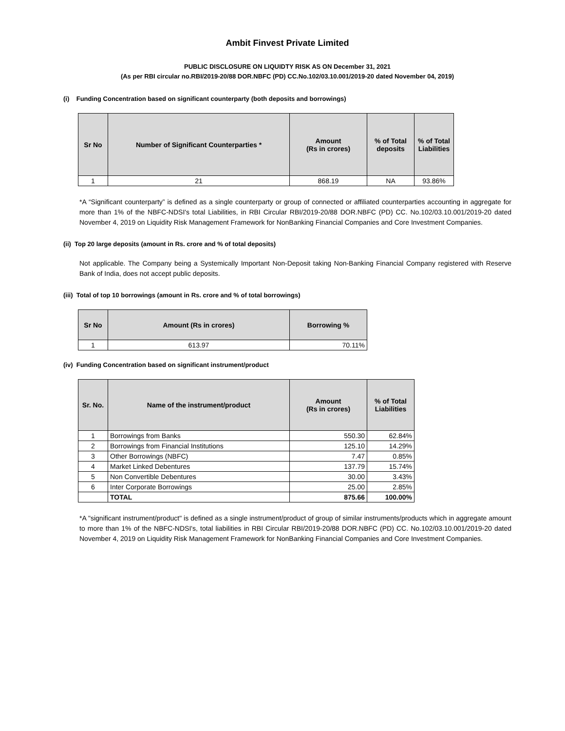Ambit Finvest Private Limited
PUBLIC DISCLOSURE ON LIQUIDTY RISK AS ON December 31, 2021
(As per RBI circular no.RBI/2019-20/88 DOR.NBFC (PD) CC.No.102/03.10.001/2019-20 dated November 04, 2019)
(i) Funding Concentration based on significant counterparty (both deposits and borrowings)
| Sr No | Number of Significant Counterparties * | Amount (Rs in crores) | % of Total deposits | % of Total Liabilities |
| --- | --- | --- | --- | --- |
| 1 | 21 | 868.19 | NA | 93.86% |
*A “Significant counterparty” is defined as a single counterparty or group of connected or affiliated counterparties accounting in aggregate for more than 1% of the NBFC-NDSI's total Liabilities, in RBI Circular RBI/2019-20/88 DOR.NBFC (PD) CC. No.102/03.10.001/2019-20 dated November 4, 2019 on Liquidity Risk Management Framework for NonBanking Financial Companies and Core Investment Companies.
(ii) Top 20 large deposits (amount in Rs. crore and % of total deposits)
Not applicable. The Company being a Systemically Important Non-Deposit taking Non-Banking Financial Company registered with Reserve Bank of India, does not accept public deposits.
(iii) Total of top 10 borrowings (amount in Rs. crore and % of total borrowings)
| Sr No | Amount (Rs in crores) | Borrowing % |
| --- | --- | --- |
| 1 | 613.97 | 70.11% |
(iv) Funding Concentration based on significant instrument/product
| Sr. No. | Name of the instrument/product | Amount (Rs in crores) | % of Total Liabilities |
| --- | --- | --- | --- |
| 1 | Borrowings from Banks | 550.30 | 62.84% |
| 2 | Borrowings from Financial Institutions | 125.10 | 14.29% |
| 3 | Other Borrowings (NBFC) | 7.47 | 0.85% |
| 4 | Market Linked Debentures | 137.79 | 15.74% |
| 5 | Non Convertible Debentures | 30.00 | 3.43% |
| 6 | Inter Corporate Borrowings | 25.00 | 2.85% |
| | TOTAL | 875.66 | 100.00% |
*A "significant instrument/product" is defined as a single instrument/product of group of similar instruments/products which in aggregate amount to more than 1% of the NBFC-NDSI's, total liabilities in RBI Circular RBI/2019-20/88 DOR.NBFC (PD) CC. No.102/03.10.001/2019-20 dated November 4, 2019 on Liquidity Risk Management Framework for NonBanking Financial Companies and Core Investment Companies.